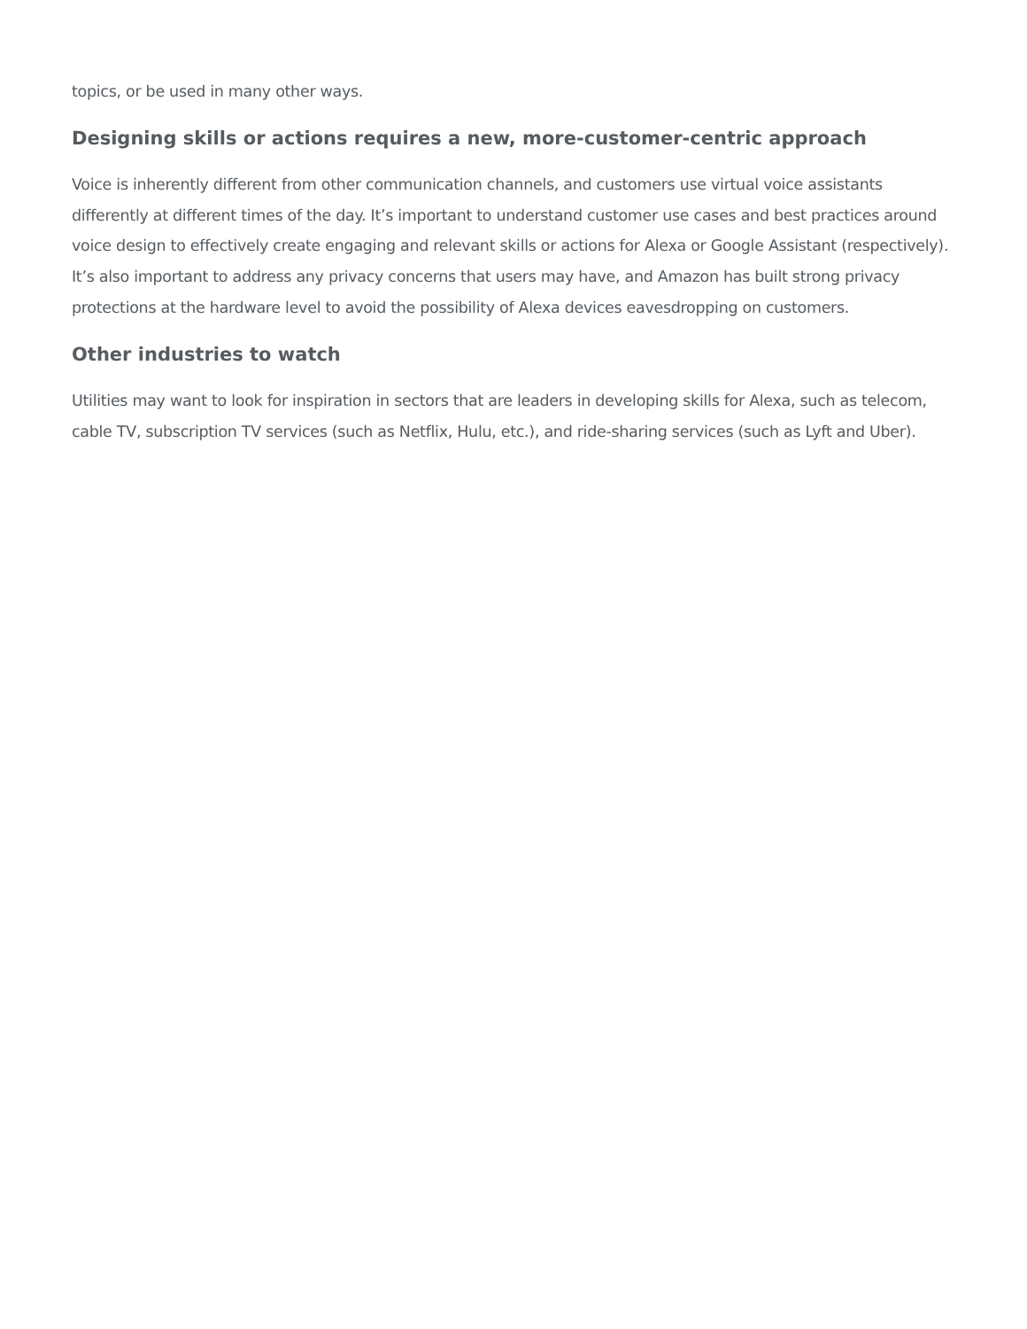topics, or be used in many other ways.
Designing skills or actions requires a new, more-customer-centric approach
Voice is inherently different from other communication channels, and customers use virtual voice assistants differently at different times of the day. It’s important to understand customer use cases and best practices around voice design to effectively create engaging and relevant skills or actions for Alexa or Google Assistant (respectively). It’s also important to address any privacy concerns that users may have, and Amazon has built strong privacy protections at the hardware level to avoid the possibility of Alexa devices eavesdropping on customers.
Other industries to watch
Utilities may want to look for inspiration in sectors that are leaders in developing skills for Alexa, such as telecom, cable TV, subscription TV services (such as Netflix, Hulu, etc.), and ride-sharing services (such as Lyft and Uber).